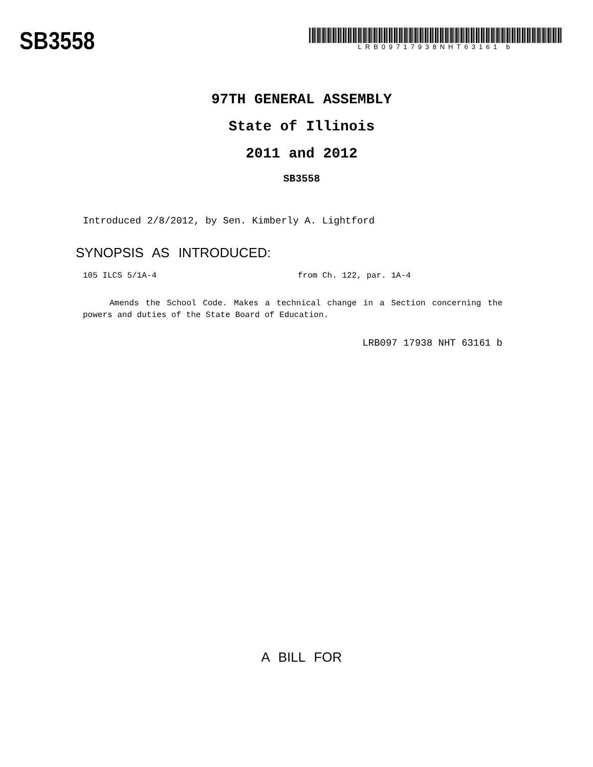SB3558
LRB09717938NHT63161 b
97TH GENERAL ASSEMBLY
State of Illinois
2011 and 2012
SB3558
Introduced 2/8/2012, by Sen. Kimberly A. Lightford
SYNOPSIS AS INTRODUCED:
105 ILCS 5/1A-4 from Ch. 122, par. 1A-4
Amends the School Code. Makes a technical change in a Section concerning the powers and duties of the State Board of Education.
LRB097 17938 NHT 63161 b
A BILL FOR